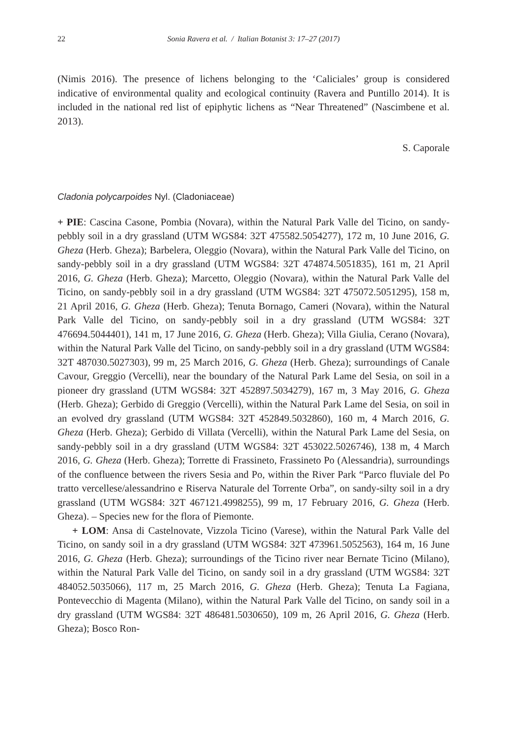22 Sonia Ravera et al. / Italian Botanist 3: 17–27 (2017)
(Nimis 2016). The presence of lichens belonging to the ‘Caliciales’ group is considered indicative of environmental quality and ecological continuity (Ravera and Puntillo 2014). It is included in the national red list of epiphytic lichens as “Near Threatened” (Nascimbene et al. 2013).
S. Caporale
Cladonia polycarpoides Nyl. (Cladoniaceae)
+ PIE: Cascina Casone, Pombia (Novara), within the Natural Park Valle del Ticino, on sandy-pebbly soil in a dry grassland (UTM WGS84: 32T 475582.5054277), 172 m, 10 June 2016, G. Gheza (Herb. Gheza); Barbelera, Oleggio (Novara), within the Natural Park Valle del Ticino, on sandy-pebbly soil in a dry grassland (UTM WGS84: 32T 474874.5051835), 161 m, 21 April 2016, G. Gheza (Herb. Gheza); Marcetto, Oleggio (Novara), within the Natural Park Valle del Ticino, on sandy-pebbly soil in a dry grassland (UTM WGS84: 32T 475072.5051295), 158 m, 21 April 2016, G. Gheza (Herb. Gheza); Tenuta Bornago, Cameri (Novara), within the Natural Park Valle del Ticino, on sandy-pebbly soil in a dry grassland (UTM WGS84: 32T 476694.5044401), 141 m, 17 June 2016, G. Gheza (Herb. Gheza); Villa Giulia, Cerano (Novara), within the Natural Park Valle del Ticino, on sandy-pebbly soil in a dry grassland (UTM WGS84: 32T 487030.5027303), 99 m, 25 March 2016, G. Gheza (Herb. Gheza); surroundings of Canale Cavour, Greggio (Vercelli), near the boundary of the Natural Park Lame del Sesia, on soil in a pioneer dry grassland (UTM WGS84: 32T 452897.5034279), 167 m, 3 May 2016, G. Gheza (Herb. Gheza); Gerbido di Greggio (Vercelli), within the Natural Park Lame del Sesia, on soil in an evolved dry grassland (UTM WGS84: 32T 452849.5032860), 160 m, 4 March 2016, G. Gheza (Herb. Gheza); Gerbido di Villata (Vercelli), within the Natural Park Lame del Sesia, on sandy-pebbly soil in a dry grassland (UTM WGS84: 32T 453022.5026746), 138 m, 4 March 2016, G. Gheza (Herb. Gheza); Torrette di Frassineto, Frassineto Po (Alessandria), surroundings of the confluence between the rivers Sesia and Po, within the River Park “Parco fluviale del Po tratto vercellese/alessandrino e Riserva Naturale del Torrente Orba”, on sandy-silty soil in a dry grassland (UTM WGS84: 32T 467121.4998255), 99 m, 17 February 2016, G. Gheza (Herb. Gheza). – Species new for the flora of Piemonte.
+ LOM: Ansa di Castelnovate, Vizzola Ticino (Varese), within the Natural Park Valle del Ticino, on sandy soil in a dry grassland (UTM WGS84: 32T 473961.5052563), 164 m, 16 June 2016, G. Gheza (Herb. Gheza); surroundings of the Ticino river near Bernate Ticino (Milano), within the Natural Park Valle del Ticino, on sandy soil in a dry grassland (UTM WGS84: 32T 484052.5035066), 117 m, 25 March 2016, G. Gheza (Herb. Gheza); Tenuta La Fagiana, Pontevecchio di Magenta (Milano), within the Natural Park Valle del Ticino, on sandy soil in a dry grassland (UTM WGS84: 32T 486481.5030650), 109 m, 26 April 2016, G. Gheza (Herb. Gheza); Bosco Ron-